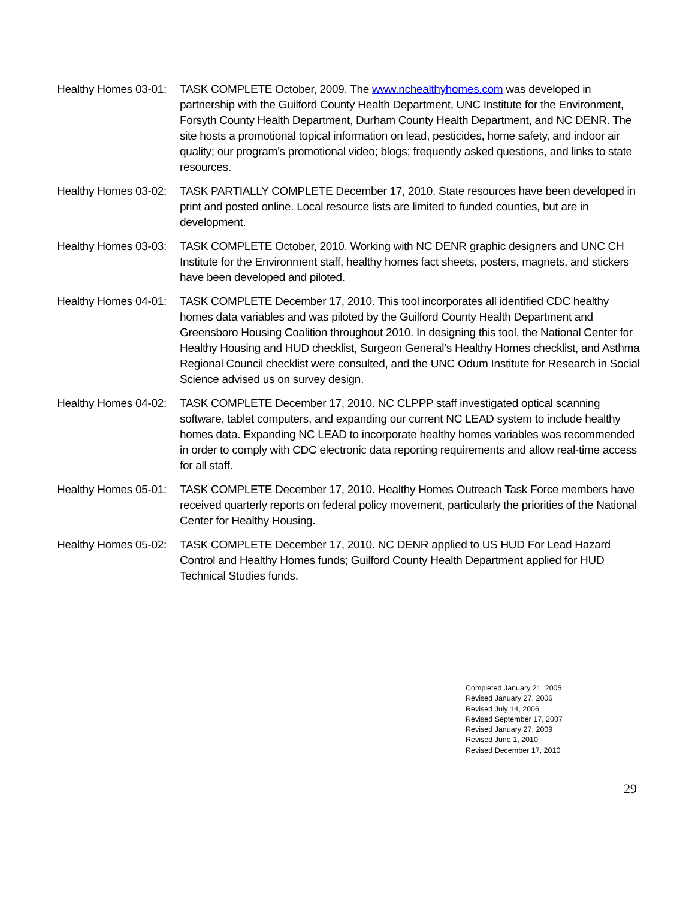Healthy Homes 03-01:
TASK COMPLETE October, 2009. The www.nchealthyhomes.com was developed in partnership with the Guilford County Health Department, UNC Institute for the Environment, Forsyth County Health Department, Durham County Health Department, and NC DENR. The site hosts a promotional topical information on lead, pesticides, home safety, and indoor air quality; our program’s promotional video; blogs; frequently asked questions, and links to state resources.
Healthy Homes 03-02:
TASK PARTIALLY COMPLETE December 17, 2010. State resources have been developed in print and posted online. Local resource lists are limited to funded counties, but are in development.
Healthy Homes 03-03:
TASK COMPLETE October, 2010. Working with NC DENR graphic designers and UNC CH Institute for the Environment staff, healthy homes fact sheets, posters, magnets, and stickers have been developed and piloted.
Healthy Homes 04-01:
TASK COMPLETE December 17, 2010. This tool incorporates all identified CDC healthy homes data variables and was piloted by the Guilford County Health Department and Greensboro Housing Coalition throughout 2010. In designing this tool, the National Center for Healthy Housing and HUD checklist, Surgeon General’s Healthy Homes checklist, and Asthma Regional Council checklist were consulted, and the UNC Odum Institute for Research in Social Science advised us on survey design.
Healthy Homes 04-02:
TASK COMPLETE December 17, 2010. NC CLPPP staff investigated optical scanning software, tablet computers, and expanding our current NC LEAD system to include healthy homes data. Expanding NC LEAD to incorporate healthy homes variables was recommended in order to comply with CDC electronic data reporting requirements and allow real-time access for all staff.
Healthy Homes 05-01:
TASK COMPLETE December 17, 2010. Healthy Homes Outreach Task Force members have received quarterly reports on federal policy movement, particularly the priorities of the National Center for Healthy Housing.
Healthy Homes 05-02:
TASK COMPLETE December 17, 2010. NC DENR applied to US HUD For Lead Hazard Control and Healthy Homes funds; Guilford County Health Department applied for HUD Technical Studies funds.
Completed January 21, 2005
Revised January 27, 2006
Revised July 14, 2006
Revised September 17, 2007
Revised January 27, 2009
Revised June 1, 2010
Revised December 17, 2010
29